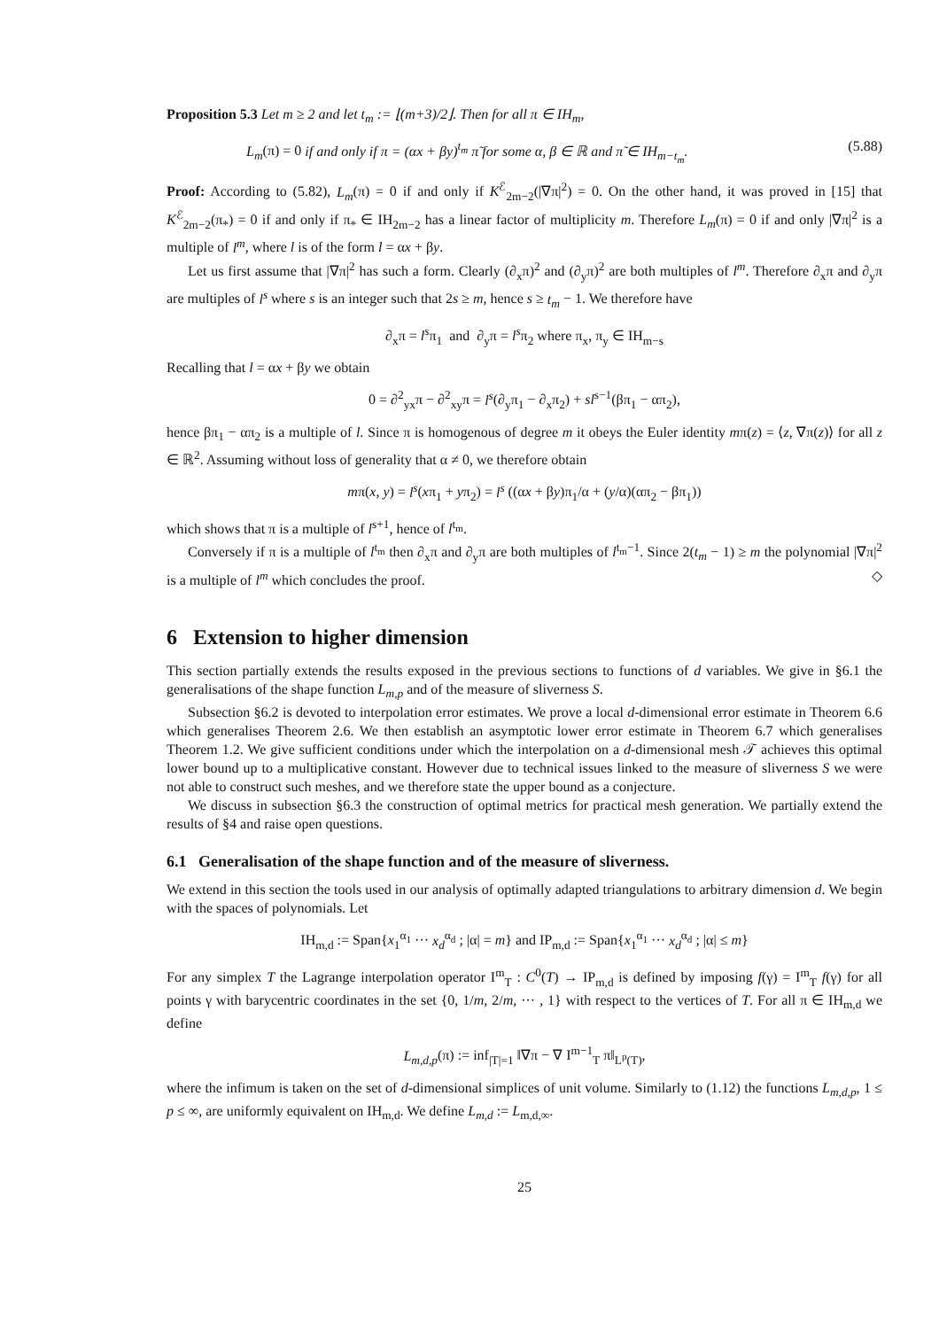Proposition 5.3 Let m ≥ 2 and let t<sub>m</sub> := ⌊(m+3)/2⌋. Then for all π ∈ IH<sub>m</sub>,
L<sub>m</sub>(π) = 0 if and only if π = (αx + βy)<sup>t<sub>m</sub></sup> π̃ for some α, β ∈ ℝ and π̃ ∈ IH<sub>m−t<sub>m</sub></sub>. (5.88)
Proof: According to (5.82), L<sub>m</sub>(π) = 0 if and only if K<sup>ℰ</sup><sub>2m−2</sub>(|∇π|<sup>2</sup>) = 0. On the other hand, it was proved in [15] that K<sup>ℰ</sup><sub>2m−2</sub>(π<sub>*</sub>) = 0 if and only if π<sub>*</sub> ∈ IH<sub>2m−2</sub> has a linear factor of multiplicity m. Therefore L<sub>m</sub>(π) = 0 if and only |∇π|<sup>2</sup> is a multiple of l<sup>m</sup>, where l is of the form l = αx + βy.
Let us first assume that |∇π|<sup>2</sup> has such a form. Clearly (∂<sub>x</sub>π)<sup>2</sup> and (∂<sub>y</sub>π)<sup>2</sup> are both multiples of l<sup>m</sup>. Therefore ∂<sub>x</sub>π and ∂<sub>y</sub>π are multiples of l<sup>s</sup> where s is an integer such that 2s ≥ m, hence s ≥ t<sub>m</sub> − 1. We therefore have
∂<sub>x</sub>π = l<sup>s</sup>π<sub>1</sub> and ∂<sub>y</sub>π = l<sup>s</sup>π<sub>2</sub> where π<sub>x</sub>, π<sub>y</sub> ∈ IH<sub>m−s</sub>
Recalling that l = αx + βy we obtain
0 = ∂<sup>2</sup><sub>yx</sub>π − ∂<sup>2</sup><sub>xy</sub>π = l<sup>s</sup>(∂<sub>y</sub>π<sub>1</sub> − ∂<sub>x</sub>π<sub>2</sub>) + sl<sup>s−1</sup>(βπ<sub>1</sub> − απ<sub>2</sub>),
hence βπ<sub>1</sub> − απ<sub>2</sub> is a multiple of l. Since π is homogenous of degree m it obeys the Euler identity mπ(z) = ⟨z, ∇π(z)⟩ for all z ∈ ℝ<sup>2</sup>. Assuming without loss of generality that α ≠ 0, we therefore obtain
mπ(x, y) = l<sup>s</sup>(xπ<sub>1</sub> + yπ<sub>2</sub>) = l<sup>s</sup> ((αx + βy)π<sub>1</sub>/α + (y/α)(απ<sub>2</sub> − βπ<sub>1</sub>))
which shows that π is a multiple of l<sup>s+1</sup>, hence of l<sup>t<sub>m</sub></sup>.
Conversely if π is a multiple of l<sup>t<sub>m</sub></sup> then ∂<sub>x</sub>π and ∂<sub>y</sub>π are both multiples of l<sup>t<sub>m</sub>−1</sup>. Since 2(t<sub>m</sub> − 1) ≥ m the polynomial |∇π|<sup>2</sup> is a multiple of l<sup>m</sup> which concludes the proof. ◇
6 Extension to higher dimension
This section partially extends the results exposed in the previous sections to functions of d variables. We give in §6.1 the generalisations of the shape function L<sub>m,p</sub> and of the measure of sliverness S.
Subsection §6.2 is devoted to interpolation error estimates. We prove a local d-dimensional error estimate in Theorem 6.6 which generalises Theorem 2.6. We then establish an asymptotic lower error estimate in Theorem 6.7 which generalises Theorem 1.2. We give sufficient conditions under which the interpolation on a d-dimensional mesh 𝒯 achieves this optimal lower bound up to a multiplicative constant. However due to technical issues linked to the measure of sliverness S we were not able to construct such meshes, and we therefore state the upper bound as a conjecture.
We discuss in subsection §6.3 the construction of optimal metrics for practical mesh generation. We partially extend the results of §4 and raise open questions.
6.1 Generalisation of the shape function and of the measure of sliverness.
We extend in this section the tools used in our analysis of optimally adapted triangulations to arbitrary dimension d. We begin with the spaces of polynomials. Let
IH<sub>m,d</sub> := Span{x<sub>1</sub><sup>α<sub>1</sub></sup> ··· x<sub>d</sub><sup>α<sub>d</sub></sup> ; |α| = m} and IP<sub>m,d</sub> := Span{x<sub>1</sub><sup>α<sub>1</sub></sup> ··· x<sub>d</sub><sup>α<sub>d</sub></sup> ; |α| ≤ m}
For any simplex T the Lagrange interpolation operator I<sup>m</sup><sub>T</sub> : C<sup>0</sup>(T) → IP<sub>m,d</sub> is defined by imposing f(γ) = I<sup>m</sup><sub>T</sub> f(γ) for all points γ with barycentric coordinates in the set {0, 1/m, 2/m, ··· , 1} with respect to the vertices of T. For all π ∈ IH<sub>m,d</sub> we define
L<sub>m,d,p</sub>(π) := inf<sub>|T|=1</sub> ‖∇π − ∇ I<sup>m−1</sup><sub>T</sub> π‖<sub>L<sup>p</sup>(T)</sub>,
where the infimum is taken on the set of d-dimensional simplices of unit volume. Similarly to (1.12) the functions L<sub>m,d,p</sub>, 1 ≤ p ≤ ∞, are uniformly equivalent on IH<sub>m,d</sub>. We define L<sub>m,d</sub> := L<sub>m,d,∞</sub>.
25